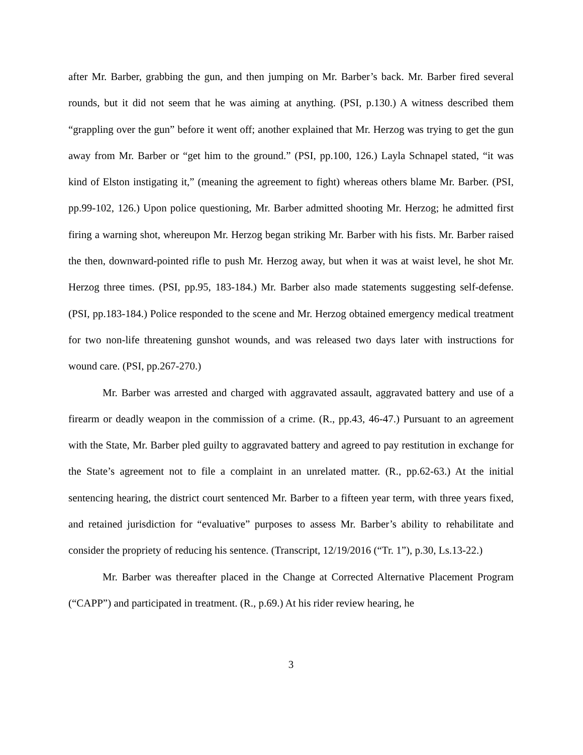after Mr. Barber, grabbing the gun, and then jumping on Mr. Barber’s back. Mr. Barber fired several rounds, but it did not seem that he was aiming at anything. (PSI, p.130.) A witness described them “grappling over the gun” before it went off; another explained that Mr. Herzog was trying to get the gun away from Mr. Barber or “get him to the ground.” (PSI, pp.100, 126.) Layla Schnapel stated, “it was kind of Elston instigating it,” (meaning the agreement to fight) whereas others blame Mr. Barber. (PSI, pp.99-102, 126.) Upon police questioning, Mr. Barber admitted shooting Mr. Herzog; he admitted first firing a warning shot, whereupon Mr. Herzog began striking Mr. Barber with his fists. Mr. Barber raised the then, downward-pointed rifle to push Mr. Herzog away, but when it was at waist level, he shot Mr. Herzog three times. (PSI, pp.95, 183-184.) Mr. Barber also made statements suggesting self-defense. (PSI, pp.183-184.) Police responded to the scene and Mr. Herzog obtained emergency medical treatment for two non-life threatening gunshot wounds, and was released two days later with instructions for wound care. (PSI, pp.267-270.)
Mr. Barber was arrested and charged with aggravated assault, aggravated battery and use of a firearm or deadly weapon in the commission of a crime. (R., pp.43, 46-47.) Pursuant to an agreement with the State, Mr. Barber pled guilty to aggravated battery and agreed to pay restitution in exchange for the State’s agreement not to file a complaint in an unrelated matter. (R., pp.62-63.) At the initial sentencing hearing, the district court sentenced Mr. Barber to a fifteen year term, with three years fixed, and retained jurisdiction for “evaluative” purposes to assess Mr. Barber’s ability to rehabilitate and consider the propriety of reducing his sentence. (Transcript, 12/19/2016 (“Tr. 1”), p.30, Ls.13-22.)
Mr. Barber was thereafter placed in the Change at Corrected Alternative Placement Program (“CAPP”) and participated in treatment. (R., p.69.) At his rider review hearing, he
3